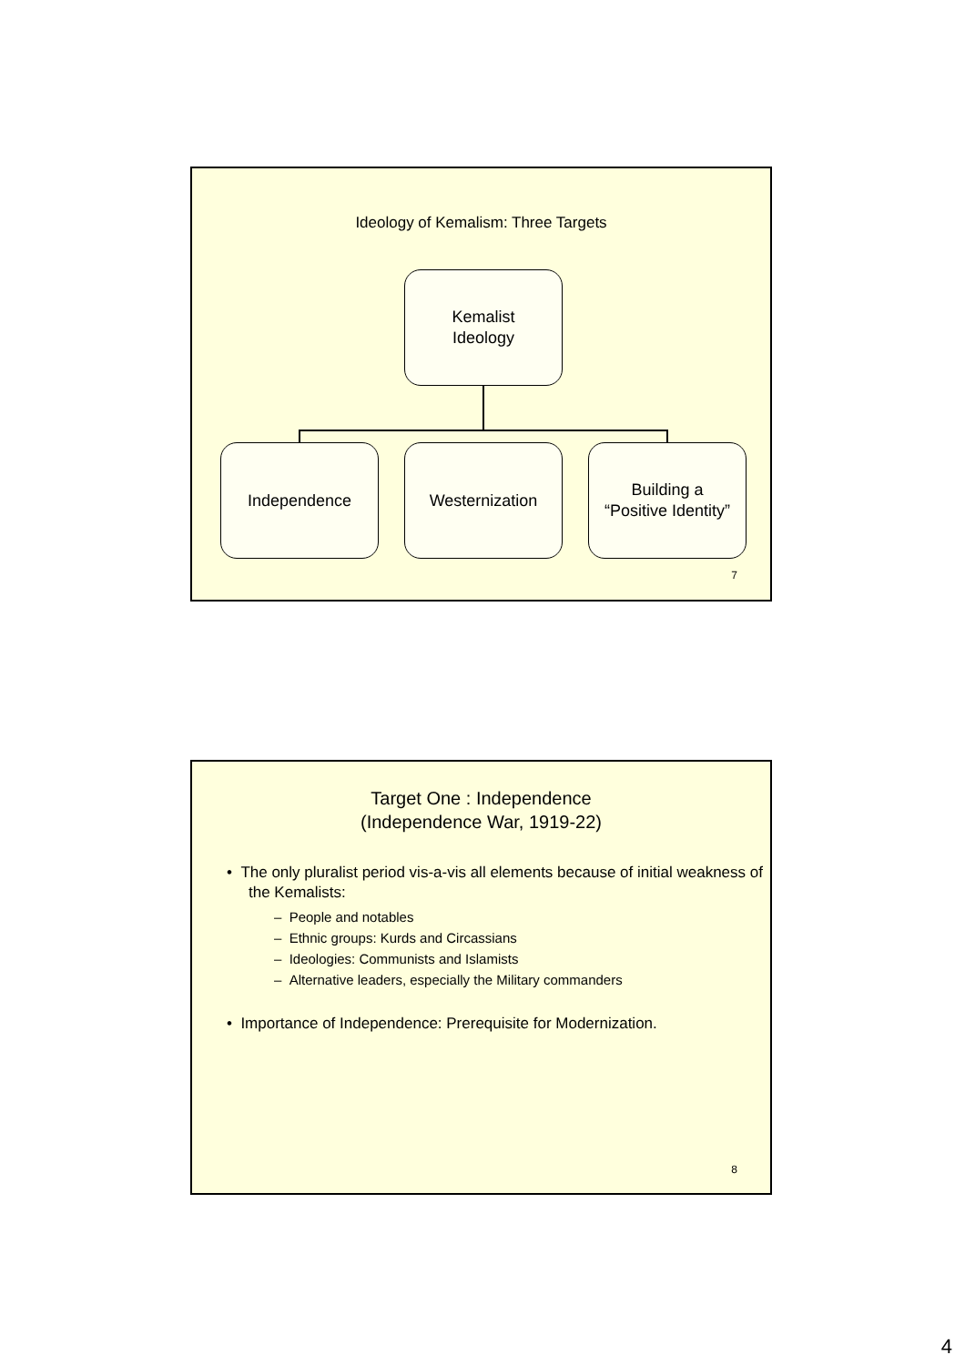Ideology of Kemalism: Three Targets
Kemalist
Ideology
Independence Westernization
Building a
“Positive Identity”
7
Target One : Independence
(Independence War, 1919-22)
• The only pluralist period vis-a-vis all elements because of initial weakness of the Kemalists:
– People and notables
– Ethnic groups: Kurds and Circassians
– Ideologies: Communists and Islamists
– Alternative leaders, especially the Military commanders
• Importance of Independence: Prerequisite for Modernization.
8
4